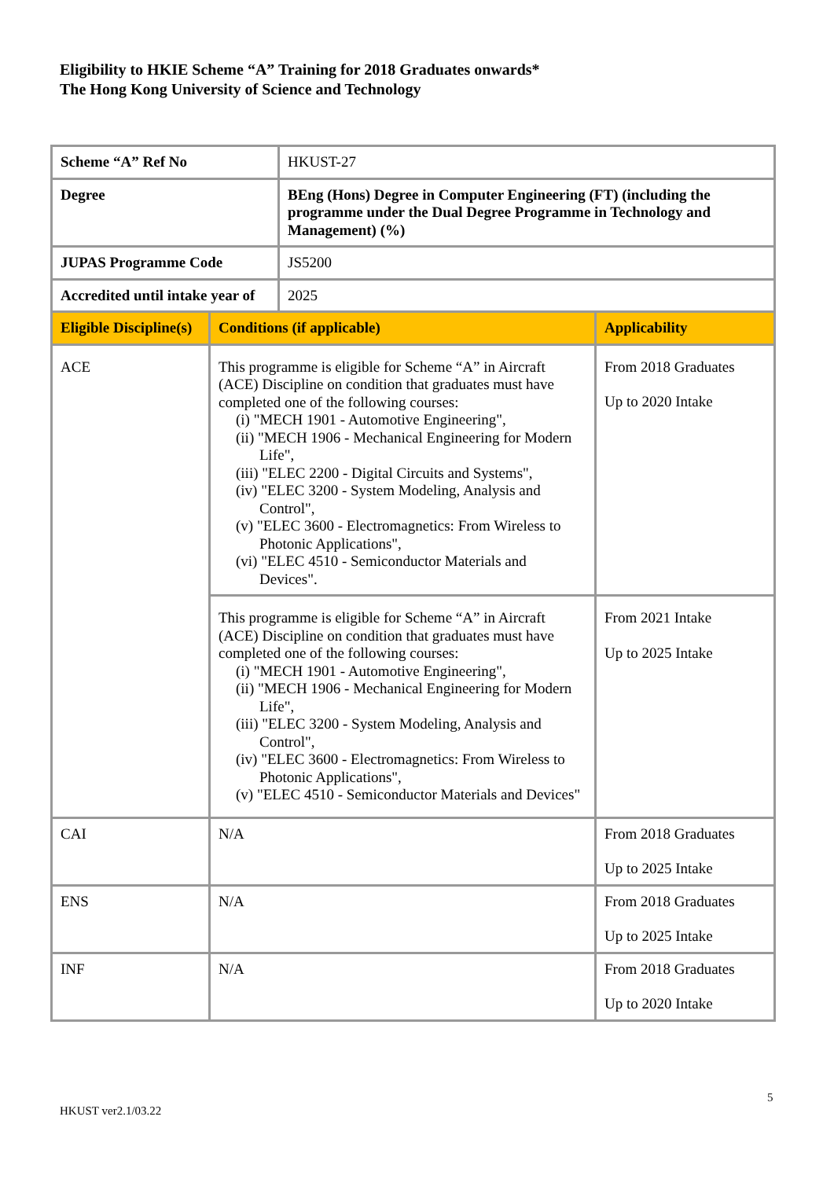Eligibility to HKIE Scheme “A” Training for 2018 Graduates onwards*
The Hong Kong University of Science and Technology
| Scheme “A” Ref No | | HKUST-27 | |
| Degree | | BEng (Hons) Degree in Computer Engineering (FT) (including the programme under the Dual Degree Programme in Technology and Management) (%) | |
| JUPAS Programme Code | | JS5200 | |
| Accredited until intake year of | | 2025 | |
| Eligible Discipline(s) | Conditions (if applicable) | | Applicability |
| ACE | This programme is eligible for Scheme “A” in Aircraft (ACE) Discipline on condition that graduates must have completed one of the following courses: (i) "MECH 1901 - Automotive Engineering", (ii) "MECH 1906 - Mechanical Engineering for Modern Life", (iii) "ELEC 2200 - Digital Circuits and Systems", (iv) "ELEC 3200 - System Modeling, Analysis and Control", (v) "ELEC 3600 - Electromagnetics: From Wireless to Photonic Applications", (vi) "ELEC 4510 - Semiconductor Materials and Devices". | | From 2018 Graduates Up to 2020 Intake |
| | This programme is eligible for Scheme “A” in Aircraft (ACE) Discipline on condition that graduates must have completed one of the following courses: (i) "MECH 1901 - Automotive Engineering", (ii) "MECH 1906 - Mechanical Engineering for Modern Life", (iii) "ELEC 3200 - System Modeling, Analysis and Control", (iv) "ELEC 3600 - Electromagnetics: From Wireless to Photonic Applications", (v) "ELEC 4510 - Semiconductor Materials and Devices" | | From 2021 Intake Up to 2025 Intake |
| CAI | N/A | | From 2018 Graduates Up to 2025 Intake |
| ENS | N/A | | From 2018 Graduates Up to 2025 Intake |
| INF | N/A | | From 2018 Graduates Up to 2020 Intake |
5
HKUST ver2.1/03.22